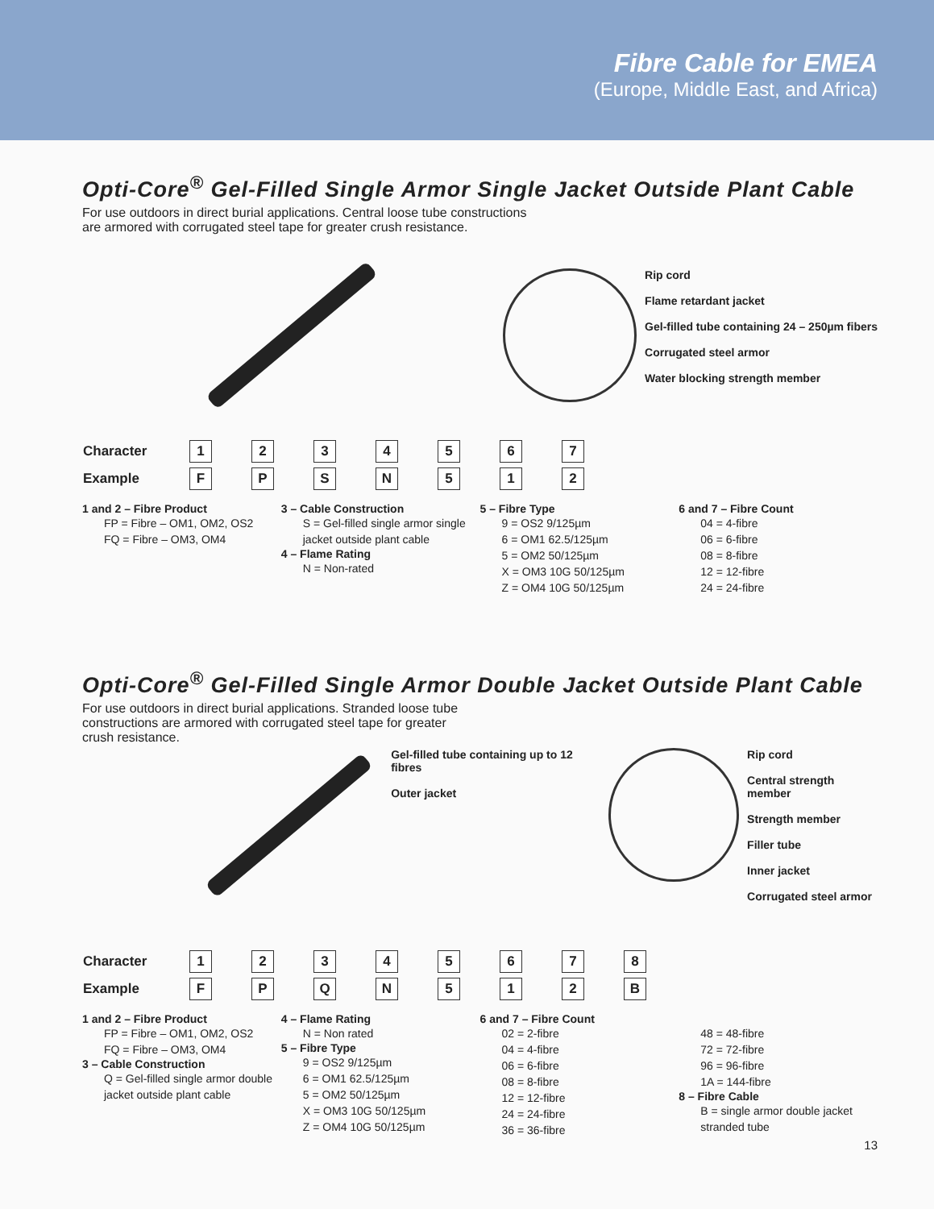Fibre Cable for EMEA
(Europe, Middle East, and Africa)
Opti-Core<sup>®</sup> Gel-Filled Single Armor Single Jacket Outside Plant Cable
For use outdoors in direct burial applications. Central loose tube constructions
are armored with corrugated steel tape for greater crush resistance.
Rip cord
Flame retardant jacket
Gel-filled tube containing 24 – 250µm fibers
Corrugated steel armor
Water blocking strength member
| Character | 1 | 2 | 3 | 4 | 5 | 6 | 7 |
| Example | F | P | S | N | 5 | 1 | 2 |
1 and 2 – Fibre Product
FP = Fibre – OM1, OM2, OS2
FQ = Fibre – OM3, OM4
3 – Cable Construction
S = Gel-filled single armor single jacket outside plant cable
4 – Flame Rating
N = Non-rated
5 – Fibre Type
9 = OS2 9/125µm
6 = OM1 62.5/125µm
5 = OM2 50/125µm
X = OM3 10G 50/125µm
Z = OM4 10G 50/125µm
6 and 7 – Fibre Count
04 = 4-fibre
06 = 6-fibre
08 = 8-fibre
12 = 12-fibre
24 = 24-fibre
Opti-Core<sup>®</sup> Gel-Filled Single Armor Double Jacket Outside Plant Cable
For use outdoors in direct burial applications. Stranded loose tube
constructions are armored with corrugated steel tape for greater
crush resistance.
Gel-filled tube containing up to 12 fibres
Outer jacket
Rip cord
Central strength member
Strength member
Filler tube
Inner jacket
Corrugated steel armor
| Character | 1 | 2 | 3 | 4 | 5 | 6 | 7 | 8 |
| Example | F | P | Q | N | 5 | 1 | 2 | B |
1 and 2 – Fibre Product
FP = Fibre – OM1, OM2, OS2
FQ = Fibre – OM3, OM4
3 – Cable Construction
Q = Gel-filled single armor double jacket outside plant cable
4 – Flame Rating
N = Non rated
5 – Fibre Type
9 = OS2 9/125µm
6 = OM1 62.5/125µm
5 = OM2 50/125µm
X = OM3 10G 50/125µm
Z = OM4 10G 50/125µm
6 and 7 – Fibre Count
02 = 2-fibre
04 = 4-fibre
06 = 6-fibre
08 = 8-fibre
12 = 12-fibre
24 = 24-fibre
36 = 36-fibre
48 = 48-fibre
72 = 72-fibre
96 = 96-fibre
1A = 144-fibre
8 – Fibre Cable
B = single armor double jacket stranded tube
13